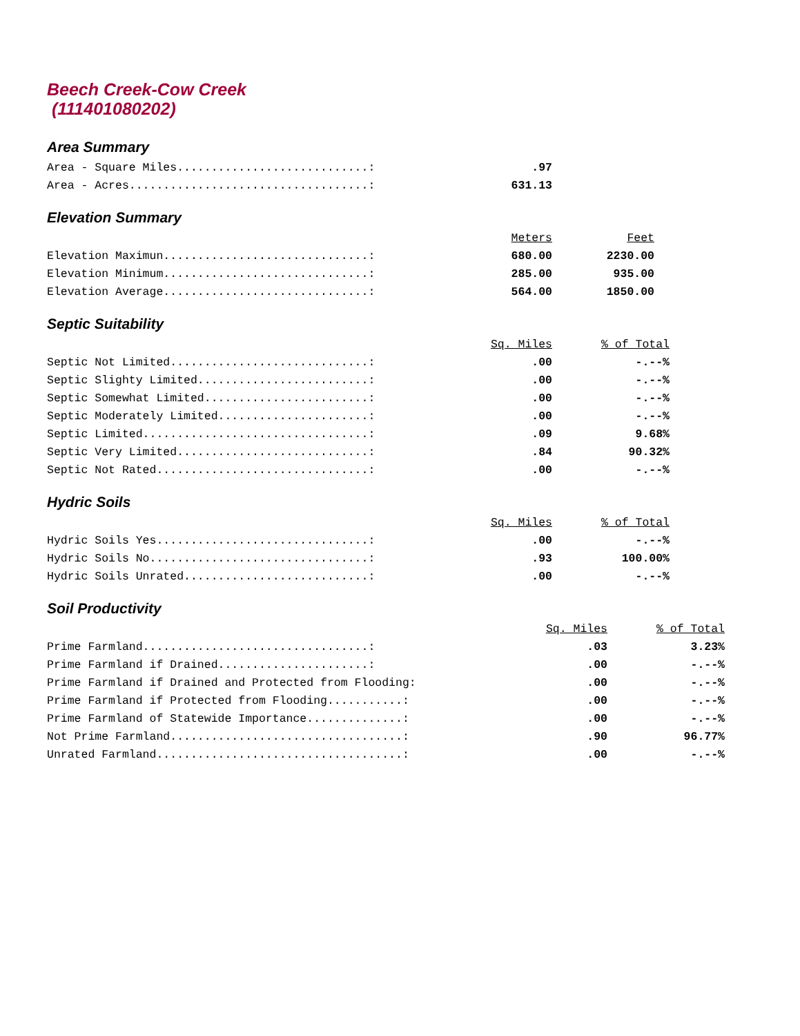Beech Creek-Cow Creek
(111401080202)
Area Summary
| Area - Square Miles............................: | .97 |
| Area - Acres...................................: | 631.13 |
Elevation Summary
| | Meters | Feet |
| --- | --- | --- |
| Elevation Maximun..............................: | 680.00 | 2230.00 |
| Elevation Minimum..............................: | 285.00 | 935.00 |
| Elevation Average..............................: | 564.00 | 1850.00 |
Septic Suitability
| | Sq. Miles | % of Total |
| --- | --- | --- |
| Septic Not Limited.............................: | .00 | -.--% |
| Septic Slighty Limited.........................: | .00 | -.--% |
| Septic Somewhat Limited........................: | .00 | -.--% |
| Septic Moderately Limited......................: | .00 | -.--% |
| Septic Limited.................................: | .09 | 9.68% |
| Septic Very Limited............................: | .84 | 90.32% |
| Septic Not Rated...............................: | .00 | -.--% |
Hydric Soils
| | Sq. Miles | % of Total |
| --- | --- | --- |
| Hydric Soils Yes...............................: | .00 | -.--% |
| Hydric Soils No................................: | .93 | 100.00% |
| Hydric Soils Unrated...........................: | .00 | -.--% |
Soil Productivity
| | Sq. Miles | % of Total |
| --- | --- | --- |
| Prime Farmland.................................: | .03 | 3.23% |
| Prime Farmland if Drained......................: | .00 | -.--% |
| Prime Farmland if Drained and Protected from Flooding: | .00 | -.--% |
| Prime Farmland if Protected from Flooding...........: | .00 | -.--% |
| Prime Farmland of Statewide Importance..............: | .00 | -.--% |
| Not Prime Farmland..................................: | .90 | 96.77% |
| Unrated Farmland....................................: | .00 | -.--% |